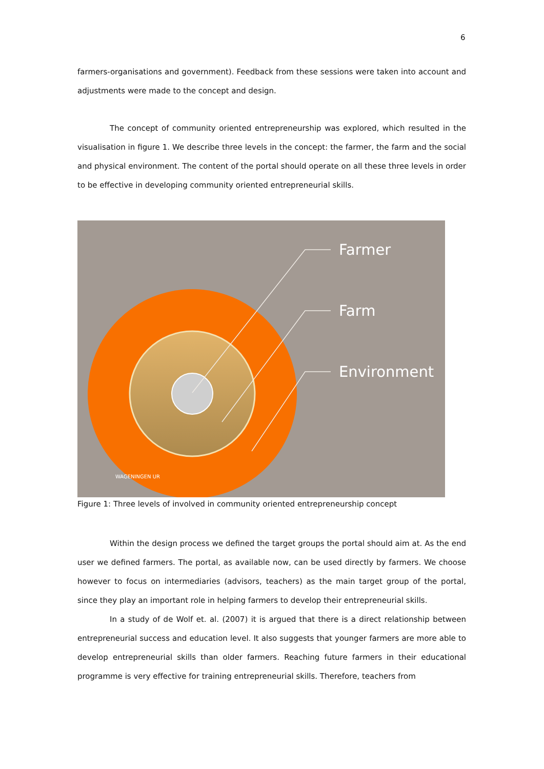6
farmers-organisations and government). Feedback from these sessions were taken into account and adjustments were made to the concept and design.
The concept of community oriented entrepreneurship was explored, which resulted in the visualisation in figure 1. We describe three levels in the concept: the farmer, the farm and the social and physical environment. The content of the portal should operate on all these three levels in order to be effective in developing community oriented entrepreneurial skills.
Farmer
Farm
Environment
WAGENINGEN UR
Figure 1: Three levels of involved in community oriented entrepreneurship concept
Within the design process we defined the target groups the portal should aim at. As the end user we defined farmers. The portal, as available now, can be used directly by farmers. We choose however to focus on intermediaries (advisors, teachers) as the main target group of the portal, since they play an important role in helping farmers to develop their entrepreneurial skills.
In a study of de Wolf et. al. (2007) it is argued that there is a direct relationship between entrepreneurial success and education level. It also suggests that younger farmers are more able to develop entrepreneurial skills than older farmers. Reaching future farmers in their educational programme is very effective for training entrepreneurial skills. Therefore, teachers from